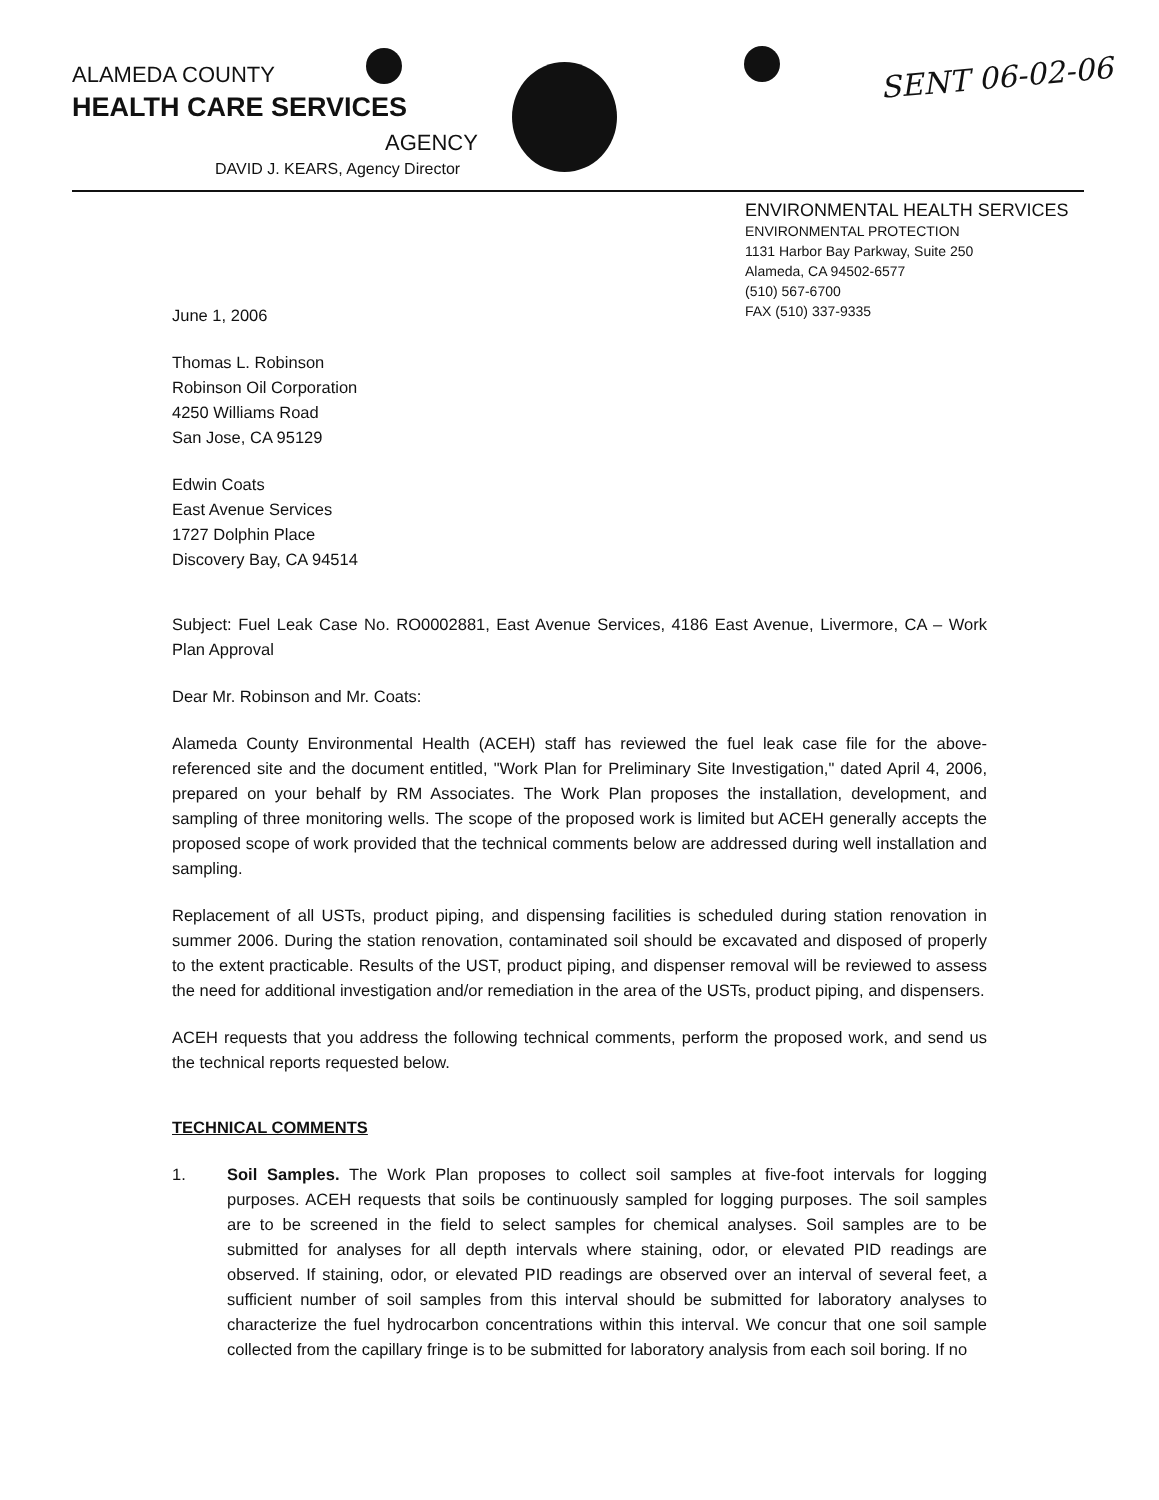ALAMEDA COUNTY
HEALTH CARE SERVICES
AGENCY
DAVID J. KEARS, Agency Director
SENT 06-02-06
ENVIRONMENTAL HEALTH SERVICES
ENVIRONMENTAL PROTECTION
1131 Harbor Bay Parkway, Suite 250
Alameda, CA 94502-6577
(510) 567-6700
FAX (510) 337-9335
June 1, 2006
Thomas L. Robinson
Robinson Oil Corporation
4250 Williams Road
San Jose, CA 95129
Edwin Coats
East Avenue Services
1727 Dolphin Place
Discovery Bay, CA 94514
Subject: Fuel Leak Case No. RO0002881, East Avenue Services, 4186 East Avenue, Livermore, CA – Work Plan Approval
Dear Mr. Robinson and Mr. Coats:
Alameda County Environmental Health (ACEH) staff has reviewed the fuel leak case file for the above-referenced site and the document entitled, "Work Plan for Preliminary Site Investigation," dated April 4, 2006, prepared on your behalf by RM Associates. The Work Plan proposes the installation, development, and sampling of three monitoring wells. The scope of the proposed work is limited but ACEH generally accepts the proposed scope of work provided that the technical comments below are addressed during well installation and sampling.
Replacement of all USTs, product piping, and dispensing facilities is scheduled during station renovation in summer 2006. During the station renovation, contaminated soil should be excavated and disposed of properly to the extent practicable. Results of the UST, product piping, and dispenser removal will be reviewed to assess the need for additional investigation and/or remediation in the area of the USTs, product piping, and dispensers.
ACEH requests that you address the following technical comments, perform the proposed work, and send us the technical reports requested below.
TECHNICAL COMMENTS
1. Soil Samples. The Work Plan proposes to collect soil samples at five-foot intervals for logging purposes. ACEH requests that soils be continuously sampled for logging purposes. The soil samples are to be screened in the field to select samples for chemical analyses. Soil samples are to be submitted for analyses for all depth intervals where staining, odor, or elevated PID readings are observed. If staining, odor, or elevated PID readings are observed over an interval of several feet, a sufficient number of soil samples from this interval should be submitted for laboratory analyses to characterize the fuel hydrocarbon concentrations within this interval. We concur that one soil sample collected from the capillary fringe is to be submitted for laboratory analysis from each soil boring. If no